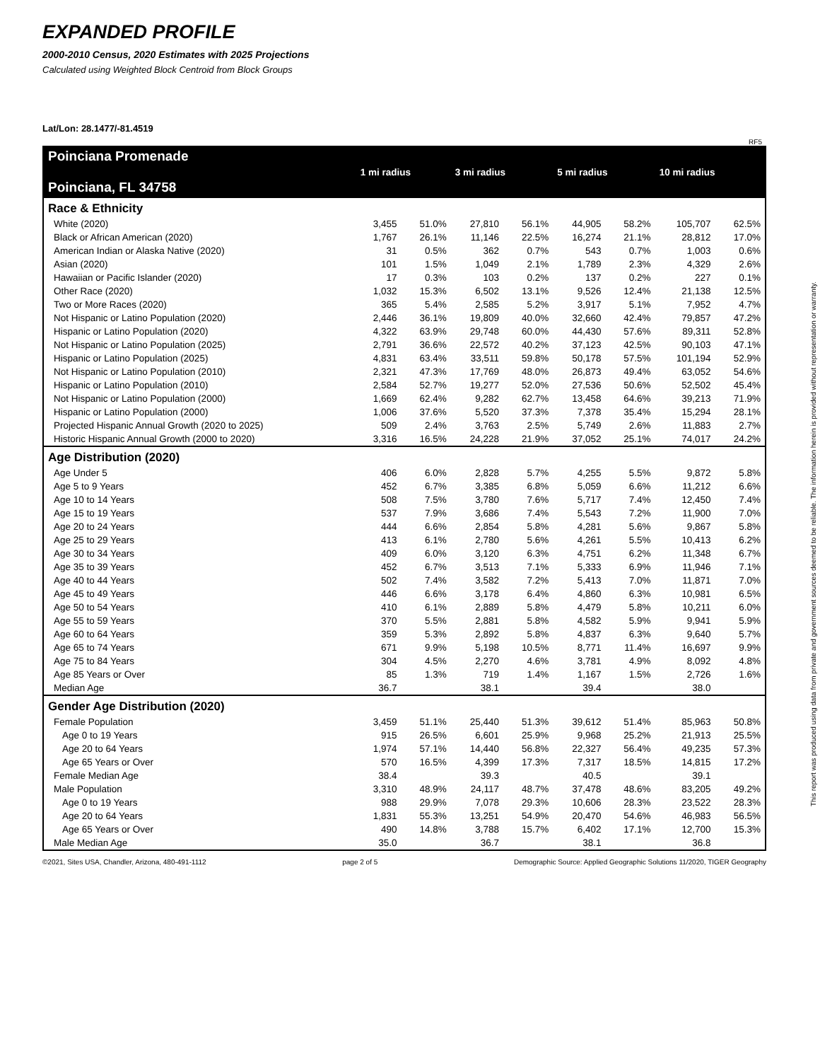EXPANDED PROFILE
2000-2010 Census, 2020 Estimates with 2025 Projections
Calculated using Weighted Block Centroid from Block Groups
Lat/Lon: 28.1477/-81.4519
RF5
| Poinciana Promenade Poinciana, FL 34758 | 1 mi radius | | 3 mi radius | | 5 mi radius | | 10 mi radius | |
| Race & Ethnicity | | | | | | | | |
| White (2020) | 3,455 | 51.0% | 27,810 | 56.1% | 44,905 | 58.2% | 105,707 | 62.5% |
| Black or African American (2020) | 1,767 | 26.1% | 11,146 | 22.5% | 16,274 | 21.1% | 28,812 | 17.0% |
| American Indian or Alaska Native (2020) | 31 | 0.5% | 362 | 0.7% | 543 | 0.7% | 1,003 | 0.6% |
| Asian (2020) | 101 | 1.5% | 1,049 | 2.1% | 1,789 | 2.3% | 4,329 | 2.6% |
| Hawaiian or Pacific Islander (2020) | 17 | 0.3% | 103 | 0.2% | 137 | 0.2% | 227 | 0.1% |
| Other Race (2020) | 1,032 | 15.3% | 6,502 | 13.1% | 9,526 | 12.4% | 21,138 | 12.5% |
| Two or More Races (2020) | 365 | 5.4% | 2,585 | 5.2% | 3,917 | 5.1% | 7,952 | 4.7% |
| Not Hispanic or Latino Population (2020) | 2,446 | 36.1% | 19,809 | 40.0% | 32,660 | 42.4% | 79,857 | 47.2% |
| Hispanic or Latino Population (2020) | 4,322 | 63.9% | 29,748 | 60.0% | 44,430 | 57.6% | 89,311 | 52.8% |
| Not Hispanic or Latino Population (2025) | 2,791 | 36.6% | 22,572 | 40.2% | 37,123 | 42.5% | 90,103 | 47.1% |
| Hispanic or Latino Population (2025) | 4,831 | 63.4% | 33,511 | 59.8% | 50,178 | 57.5% | 101,194 | 52.9% |
| Not Hispanic or Latino Population (2010) | 2,321 | 47.3% | 17,769 | 48.0% | 26,873 | 49.4% | 63,052 | 54.6% |
| Hispanic or Latino Population (2010) | 2,584 | 52.7% | 19,277 | 52.0% | 27,536 | 50.6% | 52,502 | 45.4% |
| Not Hispanic or Latino Population (2000) | 1,669 | 62.4% | 9,282 | 62.7% | 13,458 | 64.6% | 39,213 | 71.9% |
| Hispanic or Latino Population (2000) | 1,006 | 37.6% | 5,520 | 37.3% | 7,378 | 35.4% | 15,294 | 28.1% |
| Projected Hispanic Annual Growth (2020 to 2025) | 509 | 2.4% | 3,763 | 2.5% | 5,749 | 2.6% | 11,883 | 2.7% |
| Historic Hispanic Annual Growth (2000 to 2020) | 3,316 | 16.5% | 24,228 | 21.9% | 37,052 | 25.1% | 74,017 | 24.2% |
| Age Distribution (2020) | | | | | | | | |
| Age Under 5 | 406 | 6.0% | 2,828 | 5.7% | 4,255 | 5.5% | 9,872 | 5.8% |
| Age 5 to 9 Years | 452 | 6.7% | 3,385 | 6.8% | 5,059 | 6.6% | 11,212 | 6.6% |
| Age 10 to 14 Years | 508 | 7.5% | 3,780 | 7.6% | 5,717 | 7.4% | 12,450 | 7.4% |
| Age 15 to 19 Years | 537 | 7.9% | 3,686 | 7.4% | 5,543 | 7.2% | 11,900 | 7.0% |
| Age 20 to 24 Years | 444 | 6.6% | 2,854 | 5.8% | 4,281 | 5.6% | 9,867 | 5.8% |
| Age 25 to 29 Years | 413 | 6.1% | 2,780 | 5.6% | 4,261 | 5.5% | 10,413 | 6.2% |
| Age 30 to 34 Years | 409 | 6.0% | 3,120 | 6.3% | 4,751 | 6.2% | 11,348 | 6.7% |
| Age 35 to 39 Years | 452 | 6.7% | 3,513 | 7.1% | 5,333 | 6.9% | 11,946 | 7.1% |
| Age 40 to 44 Years | 502 | 7.4% | 3,582 | 7.2% | 5,413 | 7.0% | 11,871 | 7.0% |
| Age 45 to 49 Years | 446 | 6.6% | 3,178 | 6.4% | 4,860 | 6.3% | 10,981 | 6.5% |
| Age 50 to 54 Years | 410 | 6.1% | 2,889 | 5.8% | 4,479 | 5.8% | 10,211 | 6.0% |
| Age 55 to 59 Years | 370 | 5.5% | 2,881 | 5.8% | 4,582 | 5.9% | 9,941 | 5.9% |
| Age 60 to 64 Years | 359 | 5.3% | 2,892 | 5.8% | 4,837 | 6.3% | 9,640 | 5.7% |
| Age 65 to 74 Years | 671 | 9.9% | 5,198 | 10.5% | 8,771 | 11.4% | 16,697 | 9.9% |
| Age 75 to 84 Years | 304 | 4.5% | 2,270 | 4.6% | 3,781 | 4.9% | 8,092 | 4.8% |
| Age 85 Years or Over | 85 | 1.3% | 719 | 1.4% | 1,167 | 1.5% | 2,726 | 1.6% |
| Median Age | 36.7 | | 38.1 | | 39.4 | | 38.0 | |
| Gender Age Distribution (2020) | | | | | | | | |
| Female Population | 3,459 | 51.1% | 25,440 | 51.3% | 39,612 | 51.4% | 85,963 | 50.8% |
| Age 0 to 19 Years | 915 | 26.5% | 6,601 | 25.9% | 9,968 | 25.2% | 21,913 | 25.5% |
| Age 20 to 64 Years | 1,974 | 57.1% | 14,440 | 56.8% | 22,327 | 56.4% | 49,235 | 57.3% |
| Age 65 Years or Over | 570 | 16.5% | 4,399 | 17.3% | 7,317 | 18.5% | 14,815 | 17.2% |
| Female Median Age | 38.4 | | 39.3 | | 40.5 | | 39.1 | |
| Male Population | 3,310 | 48.9% | 24,117 | 48.7% | 37,478 | 48.6% | 83,205 | 49.2% |
| Age 0 to 19 Years | 988 | 29.9% | 7,078 | 29.3% | 10,606 | 28.3% | 23,522 | 28.3% |
| Age 20 to 64 Years | 1,831 | 55.3% | 13,251 | 54.9% | 20,470 | 54.6% | 46,983 | 56.5% |
| Age 65 Years or Over | 490 | 14.8% | 3,788 | 15.7% | 6,402 | 17.1% | 12,700 | 15.3% |
| Male Median Age | 35.0 | | 36.7 | | 38.1 | | 36.8 | |
©2021, Sites USA, Chandler, Arizona, 480-491-1112 page 2 of 5 Demographic Source: Applied Geographic Solutions 11/2020, TIGER Geography
This report was produced using data from private and government sources deemed to be reliable. The information herein is provided without representation or warranty.